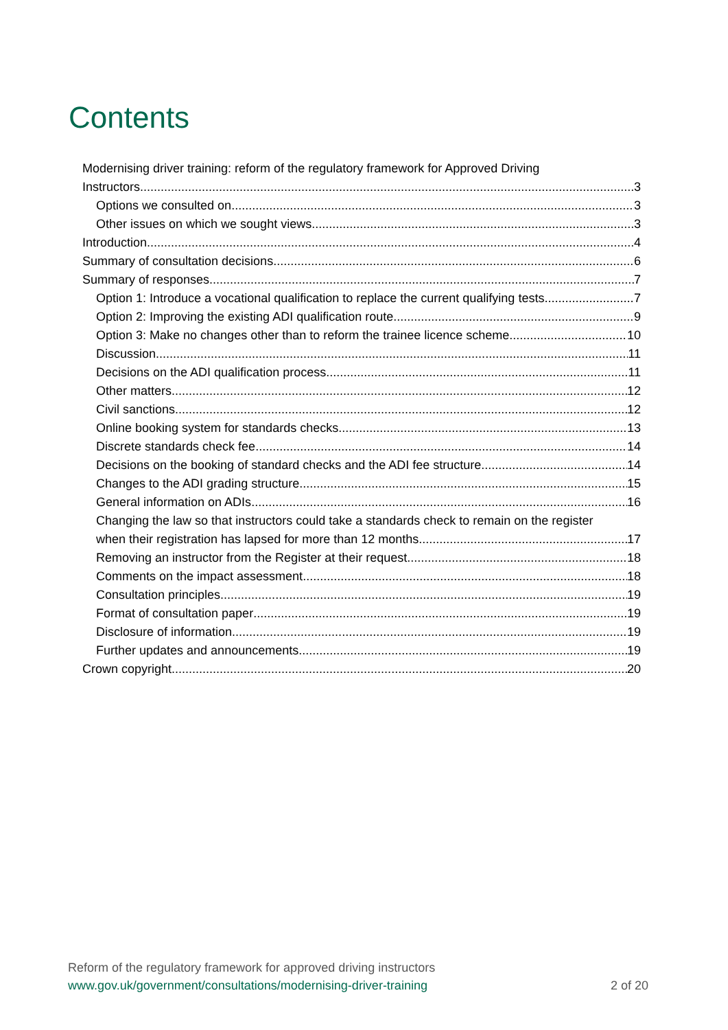Contents
Modernising driver training: reform of the regulatory framework for Approved Driving
Instructors 3
Options we consulted on 3
Other issues on which we sought views 3
Introduction 4
Summary of consultation decisions 6
Summary of responses 7
Option 1: Introduce a vocational qualification to replace the current qualifying tests 7
Option 2: Improving the existing ADI qualification route 9
Option 3: Make no changes other than to reform the trainee licence scheme 10
Discussion 11
Decisions on the ADI qualification process 11
Other matters 12
Civil sanctions 12
Online booking system for standards checks 13
Discrete standards check fee 14
Decisions on the booking of standard checks and the ADI fee structure 14
Changes to the ADI grading structure 15
General information on ADIs 16
Changing the law so that instructors could take a standards check to remain on the register
when their registration has lapsed for more than 12 months 17
Removing an instructor from the Register at their request 18
Comments on the impact assessment 18
Consultation principles 19
Format of consultation paper 19
Disclosure of information 19
Further updates and announcements 19
Crown copyright 20
Reform of the regulatory framework for approved driving instructors
www.gov.uk/government/consultations/modernising-driver-training 2 of 20